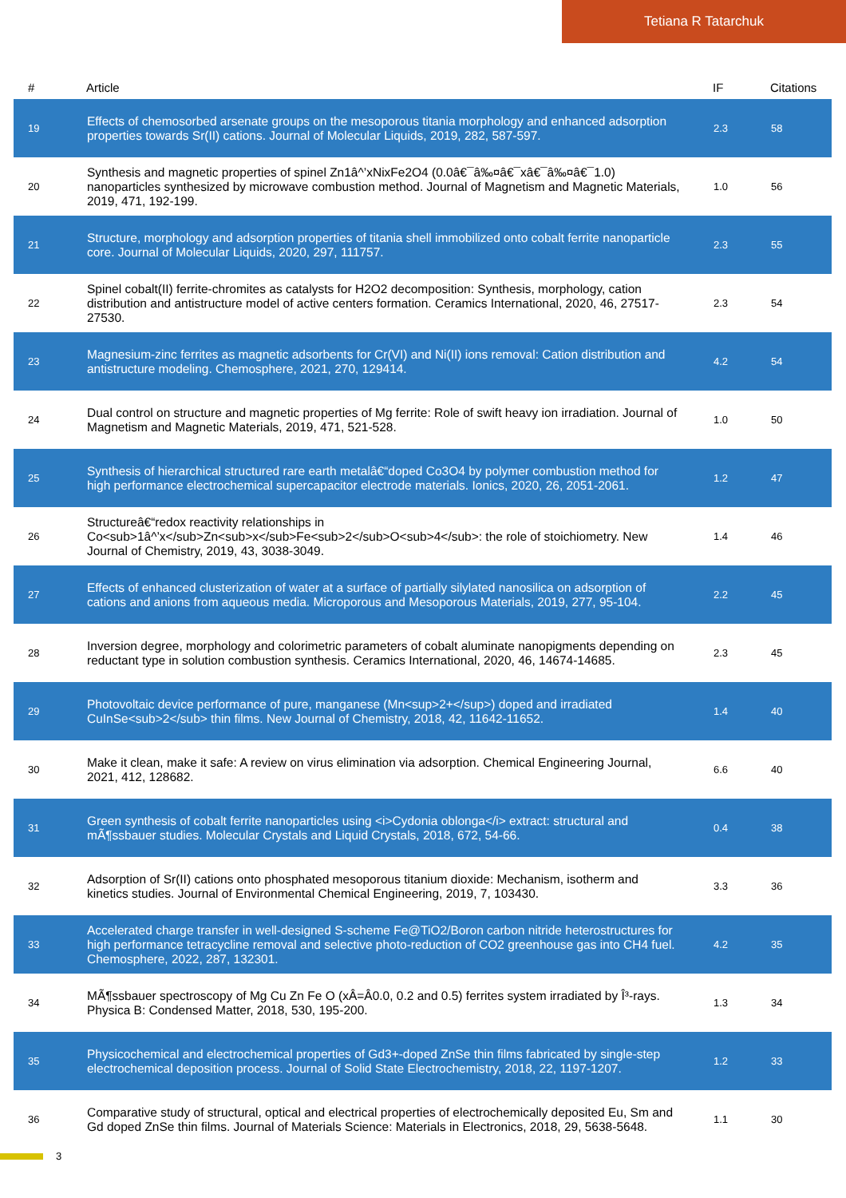Tetiana R Tatarchuk
| # | Article | IF | Citations |
| --- | --- | --- | --- |
| 19 | Effects of chemosorbed arsenate groups on the mesoporous titania morphology and enhanced adsorption properties towards Sr(II) cations. Journal of Molecular Liquids, 2019, 282, 587-597. | 2.3 | 58 |
| 20 | Synthesis and magnetic properties of spinel Zn1â^’xNixFe2O4 (0.0â€¯â‰¤â€¯xâ€¯â‰¤â€¯1.0) nanoparticles synthesized by microwave combustion method. Journal of Magnetism and Magnetic Materials, 2019, 471, 192-199. | 1.0 | 56 |
| 21 | Structure, morphology and adsorption properties of titania shell immobilized onto cobalt ferrite nanoparticle core. Journal of Molecular Liquids, 2020, 297, 111757. | 2.3 | 55 |
| 22 | Spinel cobalt(II) ferrite-chromites as catalysts for H2O2 decomposition: Synthesis, morphology, cation distribution and antistructure model of active centers formation. Ceramics International, 2020, 46, 27517-27530. | 2.3 | 54 |
| 23 | Magnesium-zinc ferrites as magnetic adsorbents for Cr(VI) and Ni(II) ions removal: Cation distribution and antistructure modeling. Chemosphere, 2021, 270, 129414. | 4.2 | 54 |
| 24 | Dual control on structure and magnetic properties of Mg ferrite: Role of swift heavy ion irradiation. Journal of Magnetism and Magnetic Materials, 2019, 471, 521-528. | 1.0 | 50 |
| 25 | Synthesis of hierarchical structured rare earth metalâ€“doped Co3O4 by polymer combustion method for high performance electrochemical supercapacitor electrode materials. Ionics, 2020, 26, 2051-2061. | 1.2 | 47 |
| 26 | Structureâ€“redox reactivity relationships in Co<sub>1â^’x</sub>Zn<sub>x</sub>Fe<sub>2</sub>O<sub>4</sub>: the role of stoichiometry. New Journal of Chemistry, 2019, 43, 3038-3049. | 1.4 | 46 |
| 27 | Effects of enhanced clusterization of water at a surface of partially silylated nanosilica on adsorption of cations and anions from aqueous media. Microporous and Mesoporous Materials, 2019, 277, 95-104. | 2.2 | 45 |
| 28 | Inversion degree, morphology and colorimetric parameters of cobalt aluminate nanopigments depending on reductant type in solution combustion synthesis. Ceramics International, 2020, 46, 14674-14685. | 2.3 | 45 |
| 29 | Photovoltaic device performance of pure, manganese (Mn<sup>2+</sup>) doped and irradiated CuInSe<sub>2</sub> thin films. New Journal of Chemistry, 2018, 42, 11642-11652. | 1.4 | 40 |
| 30 | Make it clean, make it safe: A review on virus elimination via adsorption. Chemical Engineering Journal, 2021, 412, 128682. | 6.6 | 40 |
| 31 | Green synthesis of cobalt ferrite nanoparticles using <i>Cydonia oblonga</i> extract: structural and mÃ¶ssbauer studies. Molecular Crystals and Liquid Crystals, 2018, 672, 54-66. | 0.4 | 38 |
| 32 | Adsorption of Sr(II) cations onto phosphated mesoporous titanium dioxide: Mechanism, isotherm and kinetics studies. Journal of Environmental Chemical Engineering, 2019, 7, 103430. | 3.3 | 36 |
| 33 | Accelerated charge transfer in well-designed S-scheme Fe@TiO2/Boron carbon nitride heterostructures for high performance tetracycline removal and selective photo-reduction of CO2 greenhouse gas into CH4 fuel. Chemosphere, 2022, 287, 132301. | 4.2 | 35 |
| 34 | MÃ¶ssbauer spectroscopy of Mg Cu Zn Fe O (xÂ=Â0.0, 0.2 and 0.5) ferrites system irradiated by Î³-rays. Physica B: Condensed Matter, 2018, 530, 195-200. | 1.3 | 34 |
| 35 | Physicochemical and electrochemical properties of Gd3+-doped ZnSe thin films fabricated by single-step electrochemical deposition process. Journal of Solid State Electrochemistry, 2018, 22, 1197-1207. | 1.2 | 33 |
| 36 | Comparative study of structural, optical and electrical properties of electrochemically deposited Eu, Sm and Gd doped ZnSe thin films. Journal of Materials Science: Materials in Electronics, 2018, 29, 5638-5648. | 1.1 | 30 |
3